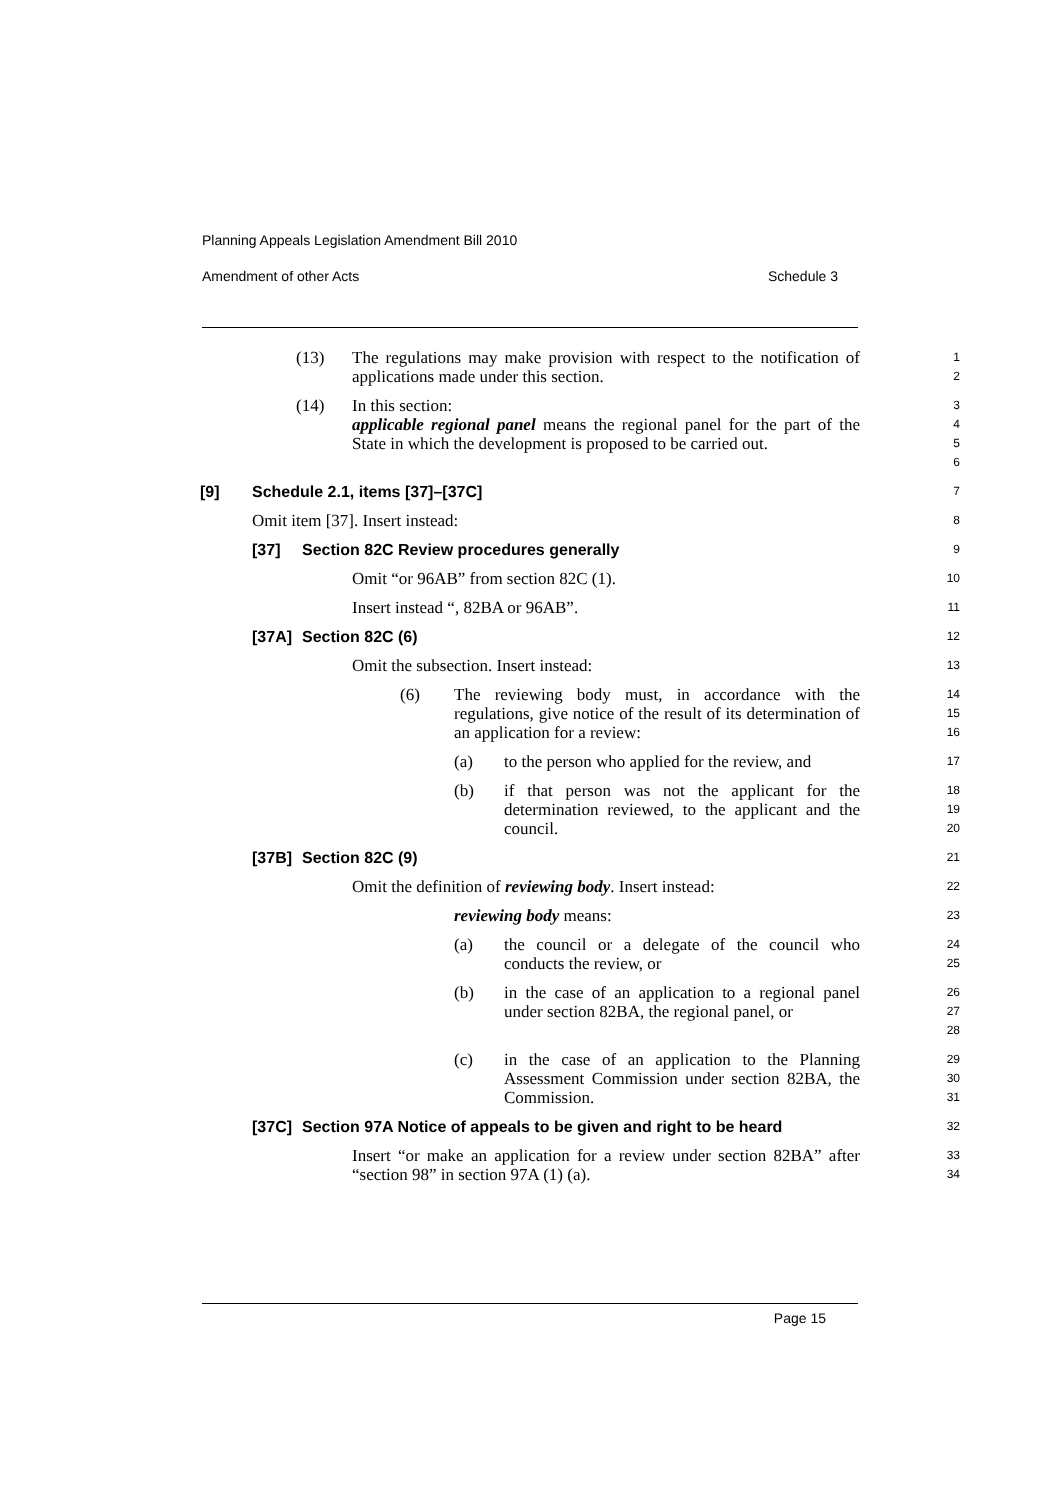Planning Appeals Legislation Amendment Bill 2010
Amendment of other Acts Schedule 3
(13) The regulations may make provision with respect to the notification of applications made under this section.
1
2
(14) In this section:
3
applicable regional panel means the regional panel for the part of the State in which the development is proposed to be carried out.
4
5
6
[9] Schedule 2.1, items [37]–[37C]
7
Omit item [37]. Insert instead:
8
[37] Section 82C Review procedures generally
9
Omit “or 96AB” from section 82C (1).
10
Insert instead “, 82BA or 96AB”.
11
[37A] Section 82C (6)
12
Omit the subsection. Insert instead:
13
(6) The reviewing body must, in accordance with the regulations, give notice of the result of its determination of an application for a review:
14
15
16
(a) to the person who applied for the review, and
17
(b) if that person was not the applicant for the determination reviewed, to the applicant and the council.
18
19
20
[37B] Section 82C (9)
21
Omit the definition of reviewing body. Insert instead:
22
reviewing body means:
23
(a) the council or a delegate of the council who conducts the review, or
24
25
(b) in the case of an application to a regional panel under section 82BA, the regional panel, or
26
27
28
(c) in the case of an application to the Planning Assessment Commission under section 82BA, the Commission.
29
30
31
[37C] Section 97A Notice of appeals to be given and right to be heard
32
Insert “or make an application for a review under section 82BA” after “section 98” in section 97A (1) (a).
33
34
Page 15